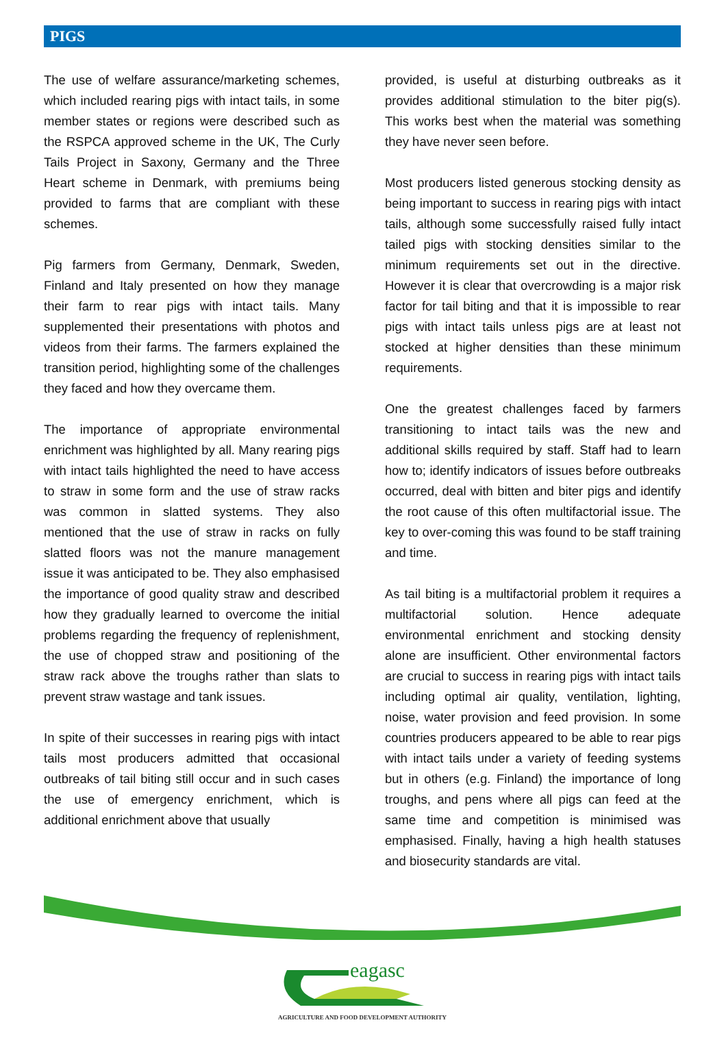PIGS
The use of welfare assurance/marketing schemes, which included rearing pigs with intact tails, in some member states or regions were described such as the RSPCA approved scheme in the UK, The Curly Tails Project in Saxony, Germany and the Three Heart scheme in Denmark, with premiums being provided to farms that are compliant with these schemes.
Pig farmers from Germany, Denmark, Sweden, Finland and Italy presented on how they manage their farm to rear pigs with intact tails. Many supplemented their presentations with photos and videos from their farms. The farmers explained the transition period, highlighting some of the challenges they faced and how they overcame them.
The importance of appropriate environmental enrichment was highlighted by all. Many rearing pigs with intact tails highlighted the need to have access to straw in some form and the use of straw racks was common in slatted systems. They also mentioned that the use of straw in racks on fully slatted floors was not the manure management issue it was anticipated to be. They also emphasised the importance of good quality straw and described how they gradually learned to overcome the initial problems regarding the frequency of replenishment, the use of chopped straw and positioning of the straw rack above the troughs rather than slats to prevent straw wastage and tank issues.
In spite of their successes in rearing pigs with intact tails most producers admitted that occasional outbreaks of tail biting still occur and in such cases the use of emergency enrichment, which is additional enrichment above that usually
provided, is useful at disturbing outbreaks as it provides additional stimulation to the biter pig(s). This works best when the material was something they have never seen before.
Most producers listed generous stocking density as being important to success in rearing pigs with intact tails, although some successfully raised fully intact tailed pigs with stocking densities similar to the minimum requirements set out in the directive. However it is clear that overcrowding is a major risk factor for tail biting and that it is impossible to rear pigs with intact tails unless pigs are at least not stocked at higher densities than these minimum requirements.
One the greatest challenges faced by farmers transitioning to intact tails was the new and additional skills required by staff. Staff had to learn how to; identify indicators of issues before outbreaks occurred, deal with bitten and biter pigs and identify the root cause of this often multifactorial issue. The key to over-coming this was found to be staff training and time.
As tail biting is a multifactorial problem it requires a multifactorial solution. Hence adequate environmental enrichment and stocking density alone are insufficient. Other environmental factors are crucial to success in rearing pigs with intact tails including optimal air quality, ventilation, lighting, noise, water provision and feed provision. In some countries producers appeared to be able to rear pigs with intact tails under a variety of feeding systems but in others (e.g. Finland) the importance of long troughs, and pens where all pigs can feed at the same time and competition is minimised was emphasised. Finally, having a high health statuses and biosecurity standards are vital.
eagasc
AGRICULTURE AND FOOD DEVELOPMENT AUTHORITY